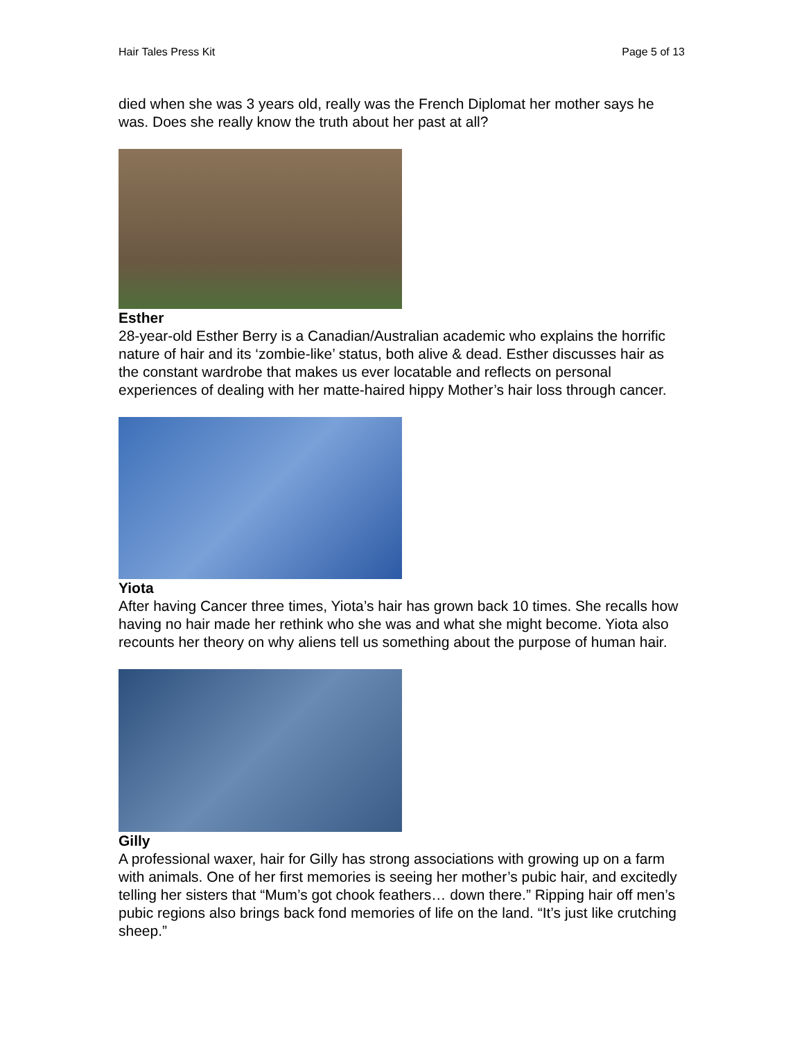Hair Tales Press Kit Page 5 of 13
died when she was 3 years old, really was the French Diplomat her mother says he was. Does she really know the truth about her past at all?
Esther
28-year-old Esther Berry is a Canadian/Australian academic who explains the horrific nature of hair and its ‘zombie-like’ status, both alive & dead. Esther discusses hair as the constant wardrobe that makes us ever locatable and reflects on personal experiences of dealing with her matte-haired hippy Mother’s hair loss through cancer.
Yiota
After having Cancer three times, Yiota’s hair has grown back 10 times. She recalls how having no hair made her rethink who she was and what she might become. Yiota also recounts her theory on why aliens tell us something about the purpose of human hair.
Gilly
A professional waxer, hair for Gilly has strong associations with growing up on a farm with animals. One of her first memories is seeing her mother’s pubic hair, and excitedly telling her sisters that “Mum’s got chook feathers… down there.” Ripping hair off men’s pubic regions also brings back fond memories of life on the land. “It’s just like crutching sheep.”